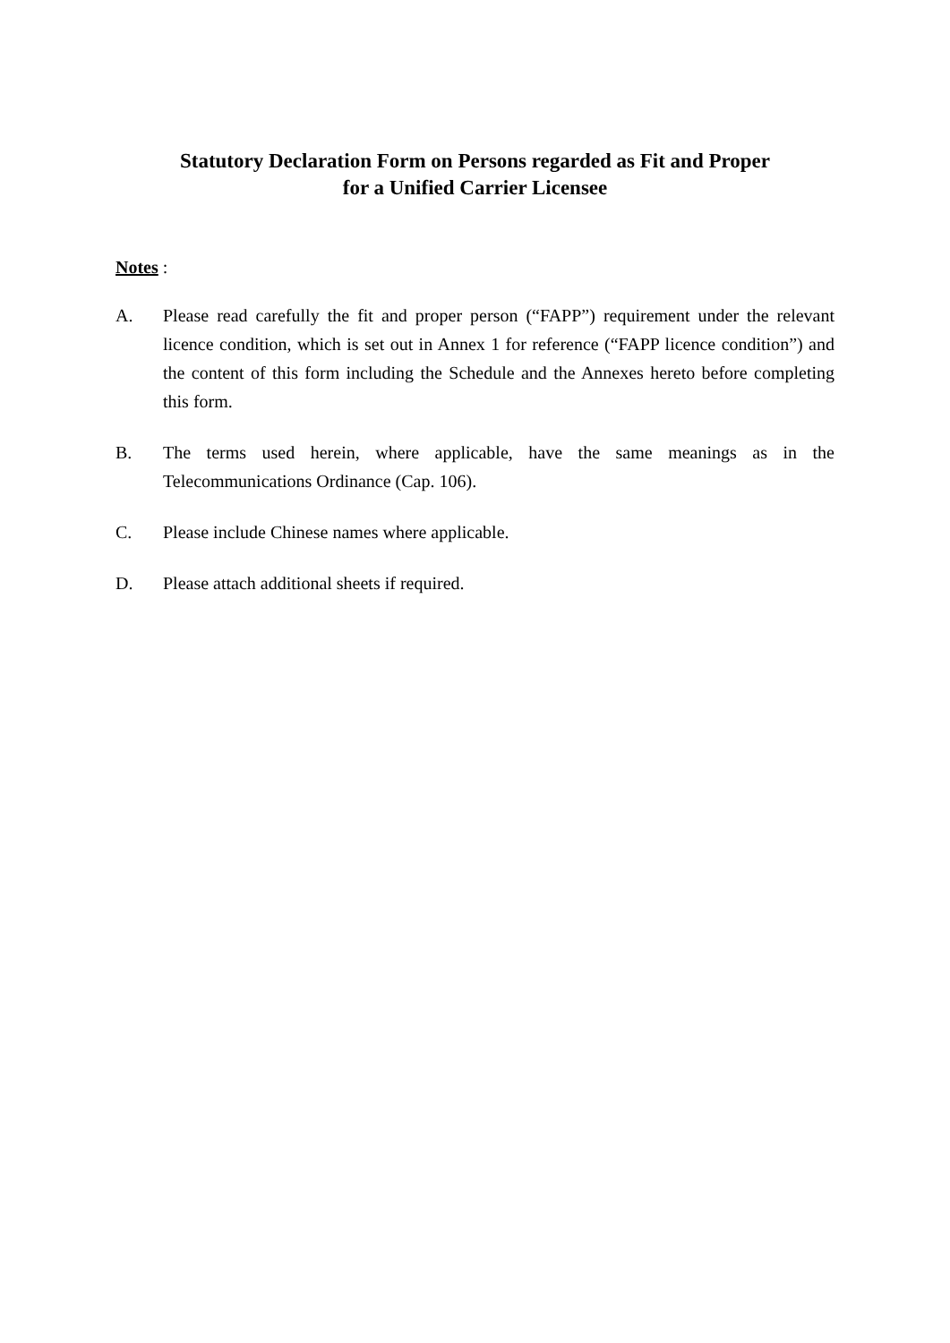Statutory Declaration Form on Persons regarded as Fit and Proper
for a Unified Carrier Licensee
Notes :
A. Please read carefully the fit and proper person (“FAPP”) requirement under the relevant licence condition, which is set out in Annex 1 for reference (“FAPP licence condition”) and the content of this form including the Schedule and the Annexes hereto before completing this form.
B. The terms used herein, where applicable, have the same meanings as in the Telecommunications Ordinance (Cap. 106).
C. Please include Chinese names where applicable.
D. Please attach additional sheets if required.